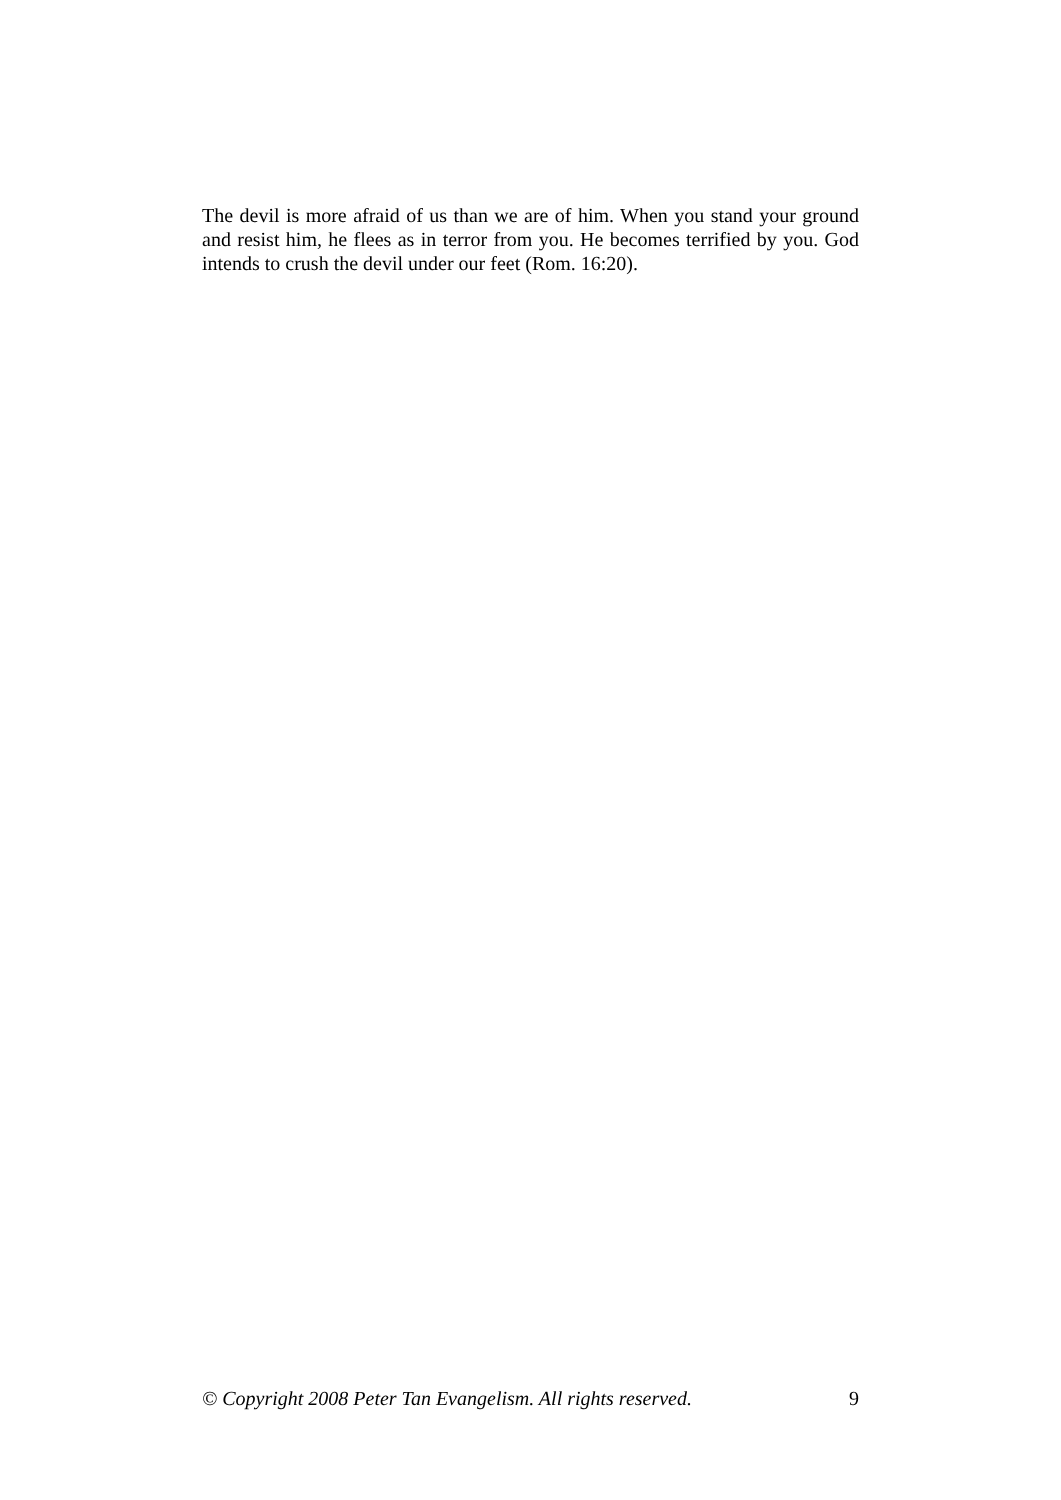The devil is more afraid of us than we are of him. When you stand your ground and resist him, he flees as in terror from you. He becomes terrified by you. God intends to crush the devil under our feet (Rom. 16:20).
© Copyright 2008 Peter Tan Evangelism. All rights reserved. 9